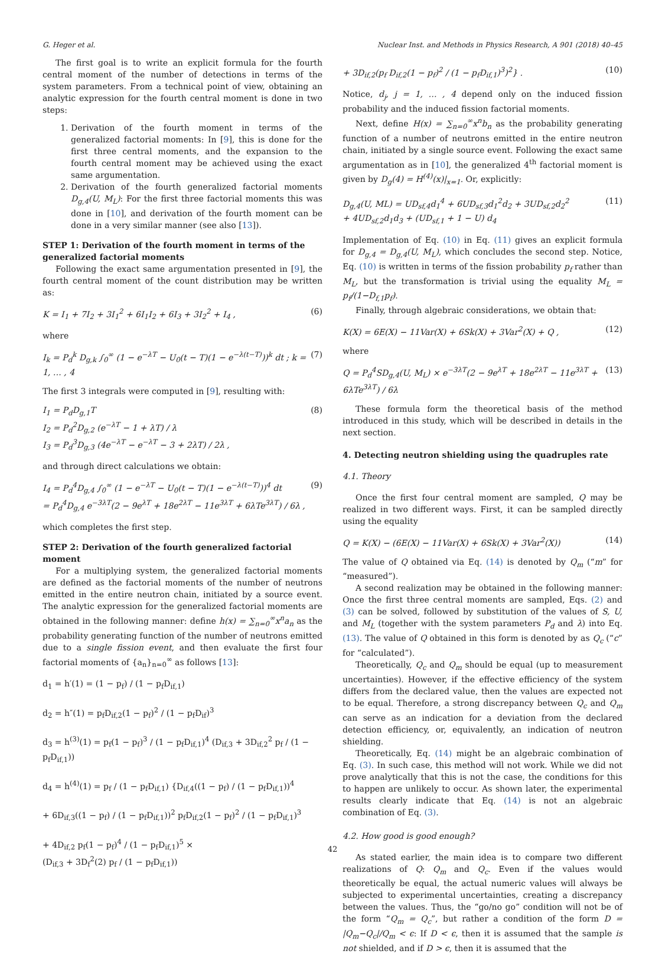G. Heger et al. Nuclear Inst. and Methods in Physics Research, A 901 (2018) 40–45
The first goal is to write an explicit formula for the fourth central moment of the number of detections in terms of the system parameters. From a technical point of view, obtaining an analytic expression for the fourth central moment is done in two steps:
1. Derivation of the fourth moment in terms of the generalized factorial moments: In [9], this is done for the first three central moments, and the expansion to the fourth central moment may be achieved using the exact same argumentation.
2. Derivation of the fourth generalized factorial moments D<sub>g,4</sub>(U, M<sub>L</sub>): For the first three factorial moments this was done in [10], and derivation of the fourth moment can be done in a very similar manner (see also [13]).
STEP 1: Derivation of the fourth moment in terms of the generalized factorial moments
Following the exact same argumentation presented in [9], the fourth central moment of the count distribution may be written as:
K = I<sub>1</sub> + 7I<sub>2</sub> + 3I<sub>1</sub><sup>2</sup> + 6I<sub>1</sub>I<sub>2</sub> + 6I<sub>3</sub> + 3I<sub>2</sub><sup>2</sup> + I<sub>4</sub> , (6)
where
I<sub>k</sub> = P<sub>d</sub><sup>k</sup> D<sub>g,k</sub> ∫<sub>0</sub><sup>∞</sup> (1 − e<sup>−λT</sup> − U<sub>0</sub>(t − T)(1 − e<sup>−λ(t−T)</sup>))<sup>k</sup> dt ; k = 1, … , 4 (7)
The first 3 integrals were computed in [9], resulting with:
I<sub>1</sub> = P<sub>d</sub>D<sub>g,1</sub>T
I<sub>2</sub> = P<sub>d</sub><sup>2</sup>D<sub>g,2</sub> (e<sup>−λT</sup> − 1 + λT) / λ
I<sub>3</sub> = P<sub>d</sub><sup>3</sup>D<sub>g,3</sub> (4e<sup>−λT</sup> − e<sup>−λT</sup> − 3 + 2λT) / 2λ , (8)
and through direct calculations we obtain:
I<sub>4</sub> = P<sub>d</sub><sup>4</sup>D<sub>g,4</sub> ∫<sub>0</sub><sup>∞</sup> (1 − e<sup>−λT</sup> − U<sub>0</sub>(t − T)(1 − e<sup>−λ(t−T)</sup>))<sup>4</sup> dt
= P<sub>d</sub><sup>4</sup>D<sub>g,4</sub> e<sup>−3λT</sup>(2 − 9e<sup>λT</sup> + 18e<sup>2λT</sup> − 11e<sup>3λT</sup> + 6λTe<sup>3λT</sup>) / 6λ , (9)
which completes the first step.
STEP 2: Derivation of the fourth generalized factorial moment
For a multiplying system, the generalized factorial moments are defined as the factorial moments of the number of neutrons emitted in the entire neutron chain, initiated by a source event. The analytic expression for the generalized factorial moments are obtained in the following manner: define h(x) = ∑<sub>n=0</sub><sup>∞</sup>x<sup>n</sup>a<sub>n</sub> as the probability generating function of the number of neutrons emitted due to a single fission event, and then evaluate the first four factorial moments of {a<sub>n</sub>}<sub>n=0</sub><sup>∞</sup> as follows [13]:
d<sub>1</sub> = h′(1) = (1 − p<sub>f</sub>) / (1 − p<sub>f</sub>D<sub>if,1</sub>)
d<sub>2</sub> = h″(1) = p<sub>f</sub>D<sub>if,2</sub>(1 − p<sub>f</sub>)<sup>2</sup> / (1 − p<sub>f</sub>D<sub>if</sub>)<sup>3</sup>
d<sub>3</sub> = h<sup>(3)</sup>(1) = p<sub>f</sub>(1 − p<sub>f</sub>)<sup>3</sup> / (1 − p<sub>f</sub>D<sub>if,1</sub>)<sup>4</sup> (D<sub>if,3</sub> + 3D<sub>if,2</sub><sup>2</sup> p<sub>f</sub> / (1 − p<sub>f</sub>D<sub>if,1</sub>))
d<sub>4</sub> = h<sup>(4)</sup>(1) = p<sub>f</sub> / (1 − p<sub>f</sub>D<sub>if,1</sub>) {D<sub>if,4</sub>((1 − p<sub>f</sub>) / (1 − p<sub>f</sub>D<sub>if,1</sub>))<sup>4</sup>
+ 6D<sub>if,3</sub>((1 − p<sub>f</sub>) / (1 − p<sub>f</sub>D<sub>if,1</sub>))<sup>2</sup> p<sub>f</sub>D<sub>if,2</sub>(1 − p<sub>f</sub>)<sup>2</sup> / (1 − p<sub>f</sub>D<sub>if,1</sub>)<sup>3</sup>
+ 4D<sub>if,2</sub> p<sub>f</sub>(1 − p<sub>f</sub>)<sup>4</sup> / (1 − p<sub>f</sub>D<sub>if,1</sub>)<sup>5</sup> ×
(D<sub>if,3</sub> + 3D<sub>f</sub><sup>2</sup>(2) p<sub>f</sub> / (1 − p<sub>f</sub>D<sub>if,1</sub>))
+ 3D<sub>if,2</sub>(p<sub>f</sub> D<sub>if,2</sub>(1 − p<sub>f</sub>)<sup>2</sup> / (1 − p<sub>f</sub>D<sub>if,1</sub>)<sup>3</sup>)<sup>2</sup>} . (10)
Notice, d<sub>j</sub>, j = 1, … , 4 depend only on the induced fission probability and the induced fission factorial moments.
Next, define H(x) = ∑<sub>n=0</sub><sup>∞</sup>x<sup>n</sup>b<sub>n</sub> as the probability generating function of a number of neutrons emitted in the entire neutron chain, initiated by a single source event. Following the exact same argumentation as in [10], the generalized 4<sup>th</sup> factorial moment is given by D<sub>g</sub>(4) = H<sup>(4)</sup>(x)|<sub>x=1</sub>. Or, explicitly:
D<sub>g,4</sub>(U, ML) = UD<sub>sf,4</sub>d<sub>1</sub><sup>4</sup> + 6UD<sub>sf,3</sub>d<sub>1</sub><sup>2</sup>d<sub>2</sub> + 3UD<sub>sf,2</sub>d<sub>2</sub><sup>2</sup>
+ 4UD<sub>sf,2</sub>d<sub>1</sub>d<sub>3</sub> + (UD<sub>sf,1</sub> + 1 − U) d<sub>4</sub> (11)
Implementation of Eq. (10) in Eq. (11) gives an explicit formula for D<sub>g,4</sub> = D<sub>g,4</sub>(U, M<sub>L</sub>), which concludes the second step. Notice, Eq. (10) is written in terms of the fission probability p<sub>f</sub> rather than M<sub>L</sub>, but the transformation is trivial using the equality M<sub>L</sub> = p<sub>f</sub>/(1−D<sub>f,1</sub>p<sub>f</sub>).
Finally, through algebraic considerations, we obtain that:
K(X) = 6E(X) − 11Var(X) + 6Sk(X) + 3Var<sup>2</sup>(X) + Q , (12)
where
Q = P<sub>d</sub><sup>4</sup>SD<sub>g,4</sub>(U, M<sub>L</sub>) × e<sup>−3λT</sup>(2 − 9e<sup>λT</sup> + 18e<sup>2λT</sup> − 11e<sup>3λT</sup> + 6λTe<sup>3λT</sup>) / 6λ (13)
These formula form the theoretical basis of the method introduced in this study, which will be described in details in the next section.
4. Detecting neutron shielding using the quadruples rate
4.1. Theory
Once the first four central moment are sampled, Q may be realized in two different ways. First, it can be sampled directly using the equality
Q = K(X) − (6E(X) − 11Var(X) + 6Sk(X) + 3Var<sup>2</sup>(X)) (14)
The value of Q obtained via Eq. (14) is denoted by Q<sub>m</sub> (“m” for “measured”).
A second realization may be obtained in the following manner: Once the first three central moments are sampled, Eqs. (2) and (3) can be solved, followed by substitution of the values of S, U, and M<sub>L</sub> (together with the system parameters P<sub>d</sub> and λ) into Eq. (13). The value of Q obtained in this form is denoted by as Q<sub>c</sub> (“c” for “calculated”).
Theoretically, Q<sub>c</sub> and Q<sub>m</sub> should be equal (up to measurement uncertainties). However, if the effective efficiency of the system differs from the declared value, then the values are expected not to be equal. Therefore, a strong discrepancy between Q<sub>c</sub> and Q<sub>m</sub> can serve as an indication for a deviation from the declared detection efficiency, or, equivalently, an indication of neutron shielding.
Theoretically, Eq. (14) might be an algebraic combination of Eq. (3). In such case, this method will not work. While we did not prove analytically that this is not the case, the conditions for this to happen are unlikely to occur. As shown later, the experimental results clearly indicate that Eq. (14) is not an algebraic combination of Eq. (3).
4.2. How good is good enough?
As stated earlier, the main idea is to compare two different realizations of Q: Q<sub>m</sub> and Q<sub>c</sub>. Even if the values would theoretically be equal, the actual numeric values will always be subjected to experimental uncertainties, creating a discrepancy between the values. Thus, the “go/no go” condition will not be of the form “Q<sub>m</sub> = Q<sub>c</sub>”, but rather a condition of the form D = |Q<sub>m</sub>−Q<sub>c</sub>|/Q<sub>m</sub> < ϵ: If D < ϵ, then it is assumed that the sample is not shielded, and if D > ϵ, then it is assumed that the
42